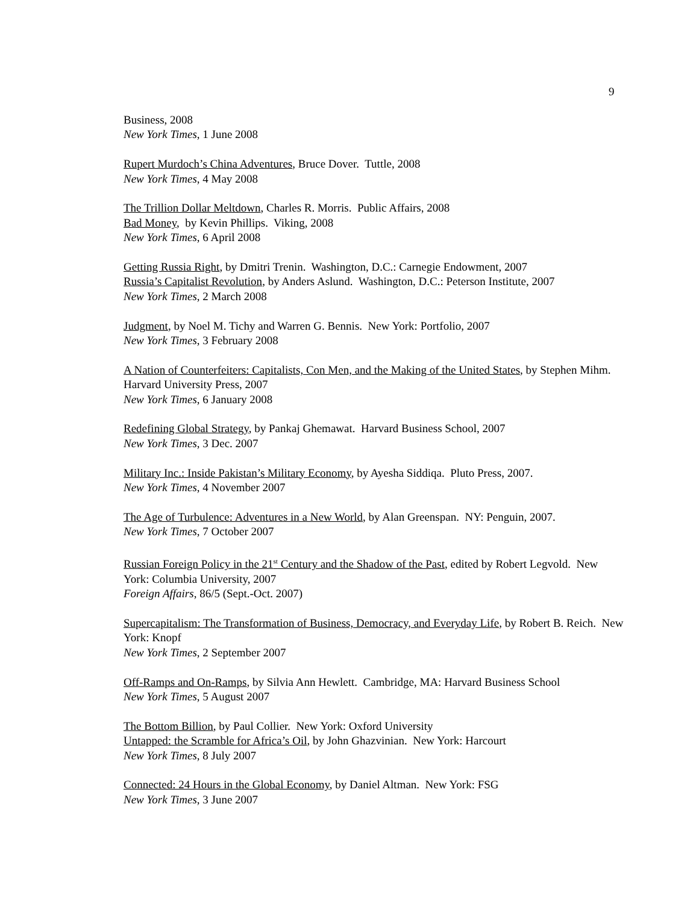9
Business, 2008
New York Times, 1 June 2008
Rupert Murdoch’s China Adventures, Bruce Dover. Tuttle, 2008
New York Times, 4 May 2008
The Trillion Dollar Meltdown, Charles R. Morris. Public Affairs, 2008
Bad Money, by Kevin Phillips. Viking, 2008
New York Times, 6 April 2008
Getting Russia Right, by Dmitri Trenin. Washington, D.C.: Carnegie Endowment, 2007
Russia’s Capitalist Revolution, by Anders Aslund. Washington, D.C.: Peterson Institute, 2007
New York Times, 2 March 2008
Judgment, by Noel M. Tichy and Warren G. Bennis. New York: Portfolio, 2007
New York Times, 3 February 2008
A Nation of Counterfeiters: Capitalists, Con Men, and the Making of the United States, by Stephen Mihm. Harvard University Press, 2007
New York Times, 6 January 2008
Redefining Global Strategy, by Pankaj Ghemawat. Harvard Business School, 2007
New York Times, 3 Dec. 2007
Military Inc.: Inside Pakistan’s Military Economy, by Ayesha Siddiqa. Pluto Press, 2007.
New York Times, 4 November 2007
The Age of Turbulence: Adventures in a New World, by Alan Greenspan. NY: Penguin, 2007.
New York Times, 7 October 2007
Russian Foreign Policy in the 21<sup>st</sup> Century and the Shadow of the Past, edited by Robert Legvold. New York: Columbia University, 2007
Foreign Affairs, 86/5 (Sept.-Oct. 2007)
Supercapitalism: The Transformation of Business, Democracy, and Everyday Life, by Robert B. Reich. New York: Knopf
New York Times, 2 September 2007
Off-Ramps and On-Ramps, by Silvia Ann Hewlett. Cambridge, MA: Harvard Business School
New York Times, 5 August 2007
The Bottom Billion, by Paul Collier. New York: Oxford University
Untapped: the Scramble for Africa’s Oil, by John Ghazvinian. New York: Harcourt
New York Times, 8 July 2007
Connected: 24 Hours in the Global Economy, by Daniel Altman. New York: FSG
New York Times, 3 June 2007